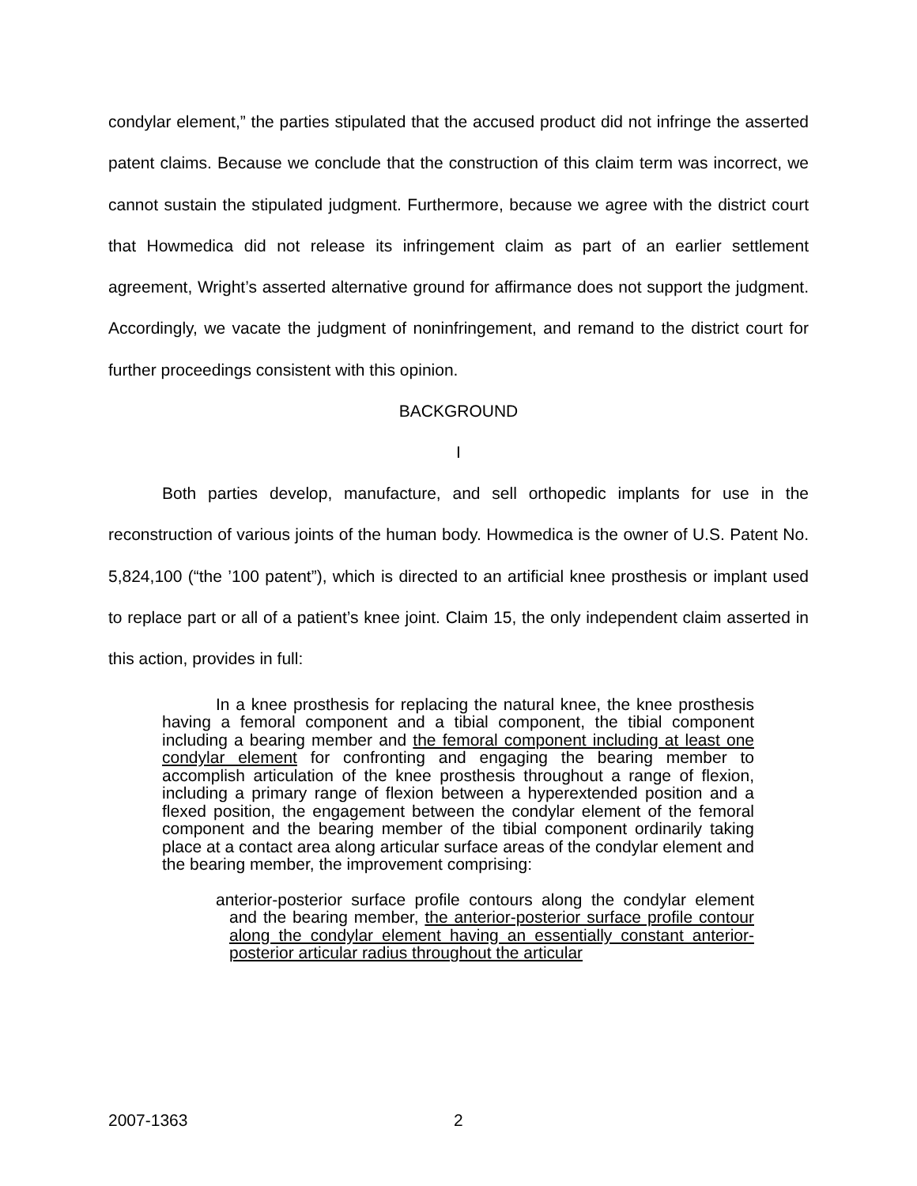condylar element,” the parties stipulated that the accused product did not infringe the asserted patent claims. Because we conclude that the construction of this claim term was incorrect, we cannot sustain the stipulated judgment. Furthermore, because we agree with the district court that Howmedica did not release its infringement claim as part of an earlier settlement agreement, Wright’s asserted alternative ground for affirmance does not support the judgment. Accordingly, we vacate the judgment of noninfringement, and remand to the district court for further proceedings consistent with this opinion.
BACKGROUND
I
Both parties develop, manufacture, and sell orthopedic implants for use in the reconstruction of various joints of the human body. Howmedica is the owner of U.S. Patent No. 5,824,100 (“the ’100 patent”), which is directed to an artificial knee prosthesis or implant used to replace part or all of a patient’s knee joint. Claim 15, the only independent claim asserted in this action, provides in full:
In a knee prosthesis for replacing the natural knee, the knee prosthesis having a femoral component and a tibial component, the tibial component including a bearing member and the femoral component including at least one condylar element for confronting and engaging the bearing member to accomplish articulation of the knee prosthesis throughout a range of flexion, including a primary range of flexion between a hyperextended position and a flexed position, the engagement between the condylar element of the femoral component and the bearing member of the tibial component ordinarily taking place at a contact area along articular surface areas of the condylar element and the bearing member, the improvement comprising:
anterior-posterior surface profile contours along the condylar element and the bearing member, the anterior-posterior surface profile contour along the condylar element having an essentially constant anterior-posterior articular radius throughout the articular
2007-1363 2